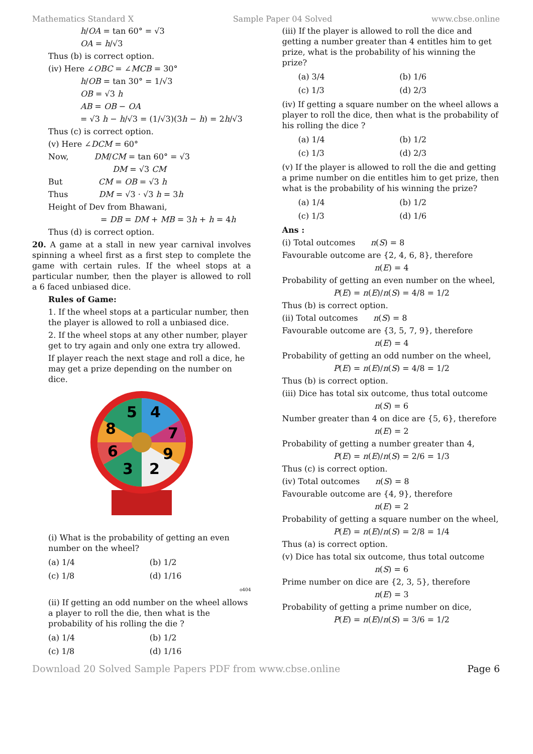Mathematics Standard X Sample Paper 04 Solved www.cbse.online
h/OA = tan 60° = √3
OA = h/√3
Thus (b) is correct option.
(iv) Here ∠OBC = ∠MCB = 30°
h/OB = tan 30° = 1/√3
OB = √3 h
AB = OB − OA
= √3 h − h/√3 = (1/√3)(3h − h) = 2h/√3
Thus (c) is correct option.
(v) Here ∠DCM = 60°
Now, DM/CM = tan 60° = √3
DM = √3 CM
But CM = OB = √3 h
Thus DM = √3 · √3 h = 3h
Height of Dev from Bhawani,
= DB = DM + MB = 3h + h = 4h
Thus (d) is correct option.
20. A game at a stall in new year carnival involves spinning a wheel first as a first step to complete the game with certain rules. If the wheel stops at a particular number, then the player is allowed to roll a 6 faced unbiased dice.
Rules of Game:
1. If the wheel stops at a particular number, then the player is allowed to roll a unbiased dice.
2. If the wheel stops at any other number, player get to try again and only one extra try allowed.
If player reach the next stage and roll a dice, he may get a prize depending on the number on dice.
5
4
7
9
2
3
6
8
(i) What is the probability of getting an even number on the wheel?
(a) 1/4
(b) 1/2
(c) 1/8
(d) 1/16
o404
(ii) If getting an odd number on the wheel allows a player to roll the die, then what is the probability of his rolling the die ?
(a) 1/4
(b) 1/2
(c) 1/8
(d) 1/16
(iii) If the player is allowed to roll the dice and getting a number greater than 4 entitles him to get prize, what is the probability of his winning the prize?
(a) 3/4
(b) 1/6
(c) 1/3
(d) 2/3
(iv) If getting a square number on the wheel allows a player to roll the dice, then what is the probability of his rolling the dice ?
(a) 1/4
(b) 1/2
(c) 1/3
(d) 2/3
(v) If the player is allowed to roll the die and getting a prime number on die entitles him to get prize, then what is the probability of his winning the prize?
(a) 1/4
(b) 1/2
(c) 1/3
(d) 1/6
Ans :
(i) Total outcomes n(S) = 8
Favourable outcome are {2, 4, 6, 8}, therefore
n(E) = 4
Probability of getting an even number on the wheel,
P(E) = n(E)/n(S) = 4/8 = 1/2
Thus (b) is correct option.
(ii) Total outcomes n(S) = 8
Favourable outcome are {3, 5, 7, 9}, therefore
n(E) = 4
Probability of getting an odd number on the wheel,
P(E) = n(E)/n(S) = 4/8 = 1/2
Thus (b) is correct option.
(iii) Dice has total six outcome, thus total outcome
n(S) = 6
Number greater than 4 on dice are {5, 6}, therefore
n(E) = 2
Probability of getting a number greater than 4,
P(E) = n(E)/n(S) = 2/6 = 1/3
Thus (c) is correct option.
(iv) Total outcomes n(S) = 8
Favourable outcome are {4, 9}, therefore
n(E) = 2
Probability of getting a square number on the wheel,
P(E) = n(E)/n(S) = 2/8 = 1/4
Thus (a) is correct option.
(v) Dice has total six outcome, thus total outcome
n(S) = 6
Prime number on dice are {2, 3, 5}, therefore
n(E) = 3
Probability of getting a prime number on dice,
P(E) = n(E)/n(S) = 3/6 = 1/2
Download 20 Solved Sample Papers PDF from www.cbse.online Page 6